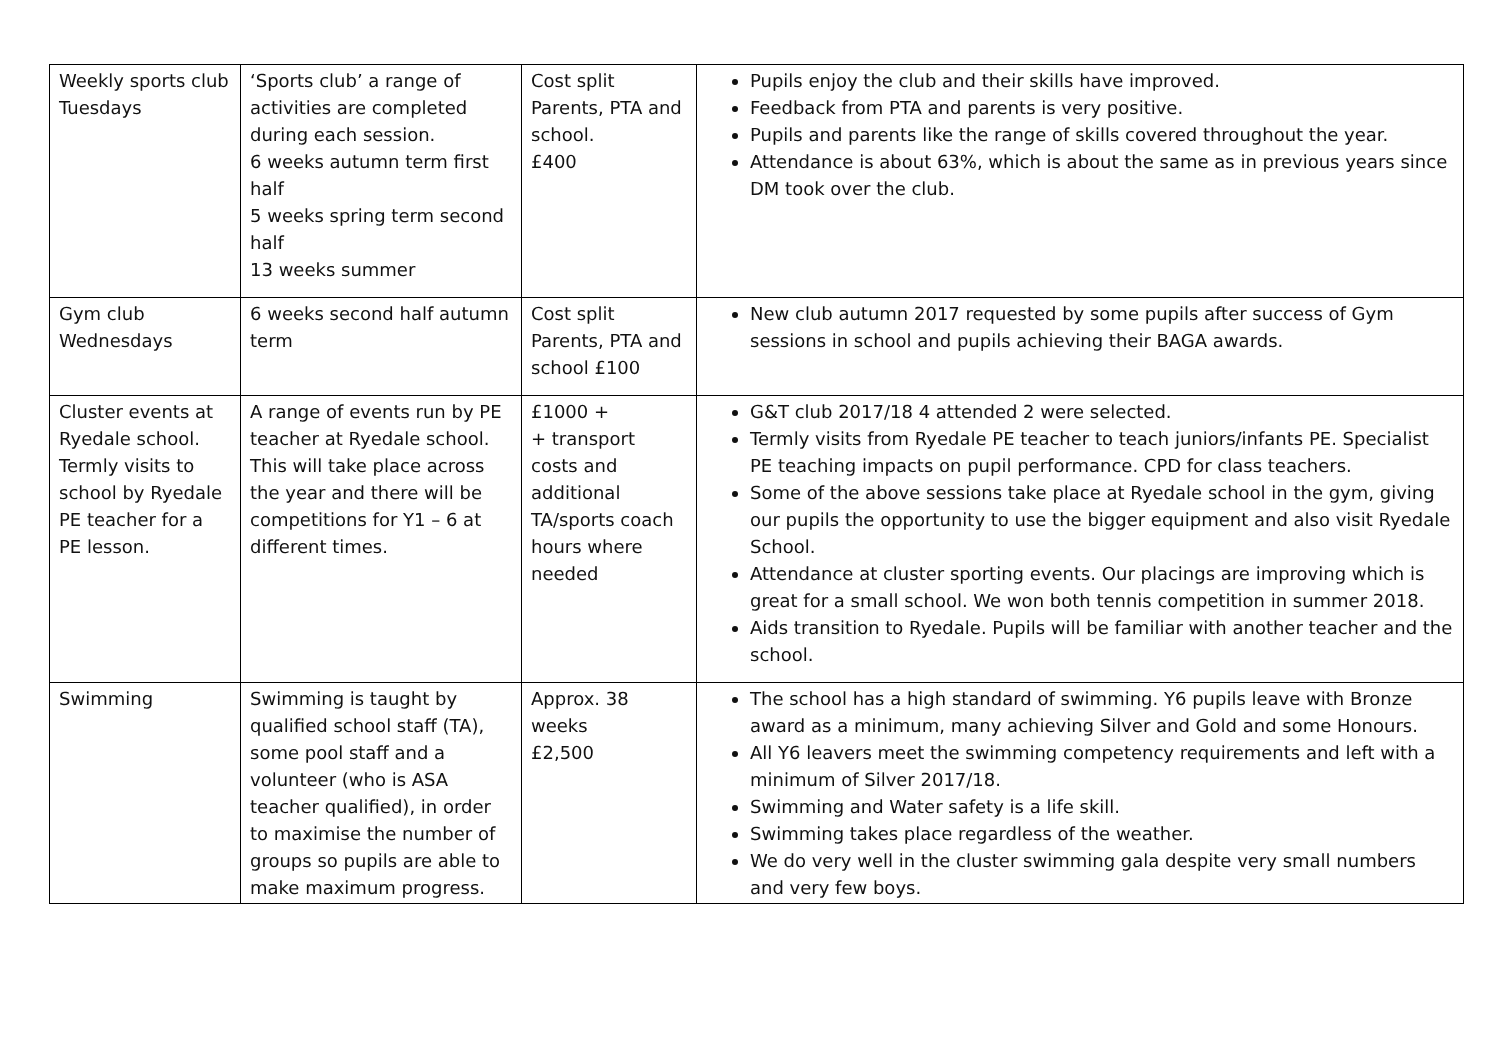| Weekly sports club Tuesdays | ‘Sports club’ a range of activities are completed during each session. 6 weeks autumn term first half 5 weeks spring term second half 13 weeks summer | Cost split Parents, PTA and school. £400 | Pupils enjoy the club and their skills have improved. Feedback from PTA and parents is very positive. Pupils and parents like the range of skills covered throughout the year. Attendance is about 63%, which is about the same as in previous years since DM took over the club. |
| Gym club Wednesdays | 6 weeks second half autumn term | Cost split Parents, PTA and school £100 | New club autumn 2017 requested by some pupils after success of Gym sessions in school and pupils achieving their BAGA awards. |
| Cluster events at Ryedale school. Termly visits to school by Ryedale PE teacher for a PE lesson. | A range of events run by PE teacher at Ryedale school. This will take place across the year and there will be competitions for Y1 – 6 at different times. | £1000 + + transport costs and additional TA/sports coach hours where needed | G&T club 2017/18 4 attended 2 were selected. Termly visits from Ryedale PE teacher to teach juniors/infants PE. Specialist PE teaching impacts on pupil performance. CPD for class teachers. Some of the above sessions take place at Ryedale school in the gym, giving our pupils the opportunity to use the bigger equipment and also visit Ryedale School. Attendance at cluster sporting events. Our placings are improving which is great for a small school. We won both tennis competition in summer 2018. Aids transition to Ryedale. Pupils will be familiar with another teacher and the school. |
| Swimming | Swimming is taught by qualified school staff (TA), some pool staff and a volunteer (who is ASA teacher qualified), in order to maximise the number of groups so pupils are able to make maximum progress. | Approx. 38 weeks £2,500 | The school has a high standard of swimming. Y6 pupils leave with Bronze award as a minimum, many achieving Silver and Gold and some Honours. All Y6 leavers meet the swimming competency requirements and left with a minimum of Silver 2017/18. Swimming and Water safety is a life skill. Swimming takes place regardless of the weather. We do very well in the cluster swimming gala despite very small numbers and very few boys. |